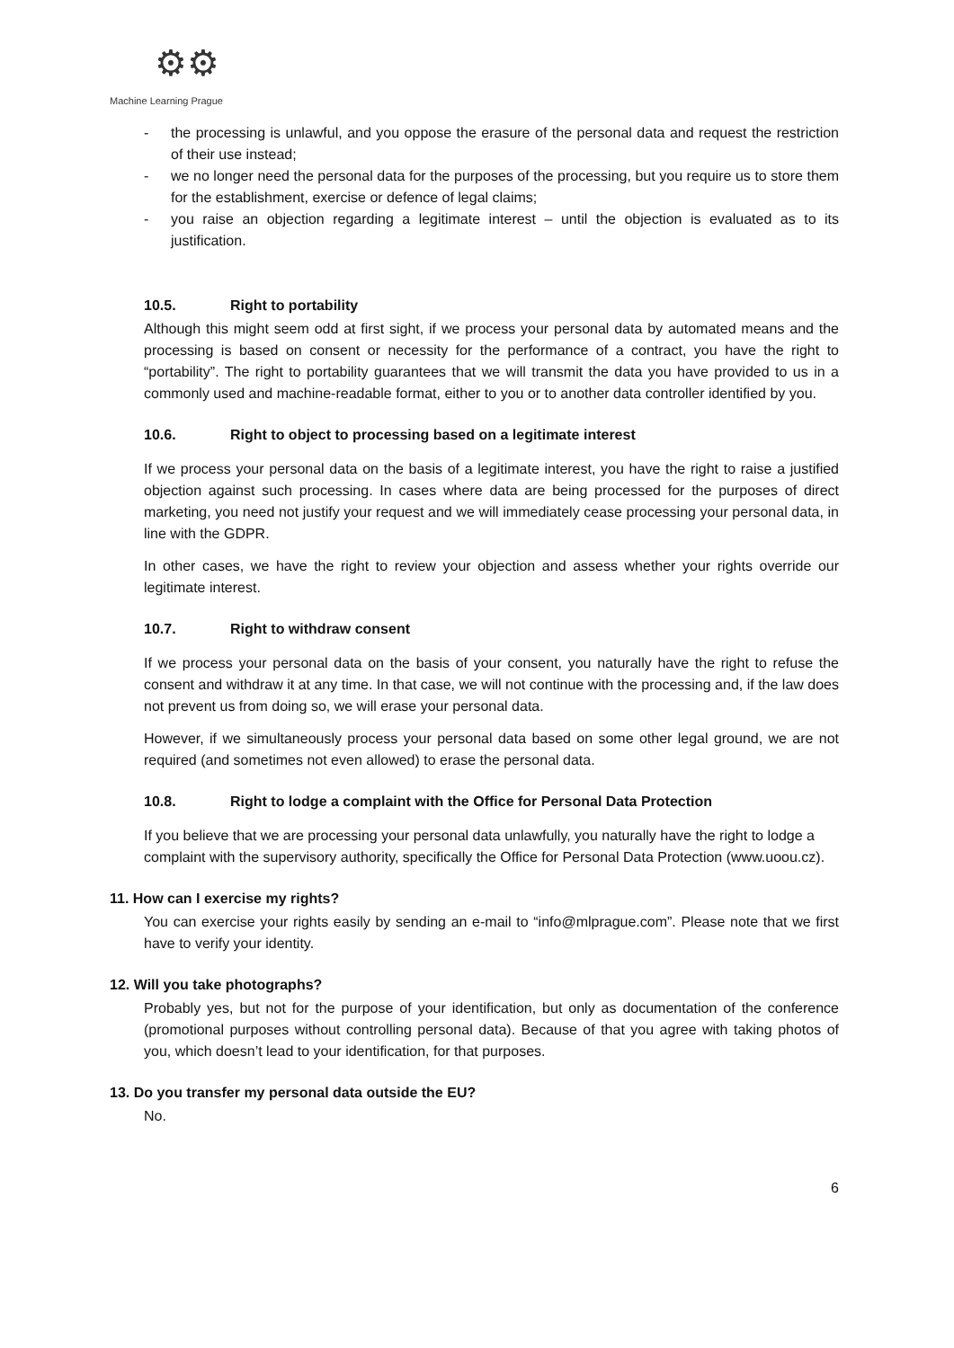⚙⚙
Machine Learning Prague
- the processing is unlawful, and you oppose the erasure of the personal data and request the restriction of their use instead;
- we no longer need the personal data for the purposes of the processing, but you require us to store them for the establishment, exercise or defence of legal claims;
- you raise an objection regarding a legitimate interest – until the objection is evaluated as to its justification.
10.5. Right to portability
Although this might seem odd at first sight, if we process your personal data by automated means and the processing is based on consent or necessity for the performance of a contract, you have the right to “portability”. The right to portability guarantees that we will transmit the data you have provided to us in a commonly used and machine-readable format, either to you or to another data controller identified by you.
10.6. Right to object to processing based on a legitimate interest
If we process your personal data on the basis of a legitimate interest, you have the right to raise a justified objection against such processing. In cases where data are being processed for the purposes of direct marketing, you need not justify your request and we will immediately cease processing your personal data, in line with the GDPR.
In other cases, we have the right to review your objection and assess whether your rights override our legitimate interest.
10.7. Right to withdraw consent
If we process your personal data on the basis of your consent, you naturally have the right to refuse the consent and withdraw it at any time. In that case, we will not continue with the processing and, if the law does not prevent us from doing so, we will erase your personal data.
However, if we simultaneously process your personal data based on some other legal ground, we are not required (and sometimes not even allowed) to erase the personal data.
10.8. Right to lodge a complaint with the Office for Personal Data Protection
If you believe that we are processing your personal data unlawfully, you naturally have the right to lodge a complaint with the supervisory authority, specifically the Office for Personal Data Protection (www.uoou.cz).
11. How can I exercise my rights?
You can exercise your rights easily by sending an e-mail to “info@mlprague.com”. Please note that we first have to verify your identity.
12. Will you take photographs?
Probably yes, but not for the purpose of your identification, but only as documentation of the conference (promotional purposes without controlling personal data). Because of that you agree with taking photos of you, which doesn’t lead to your identification, for that purposes.
13. Do you transfer my personal data outside the EU?
No.
6